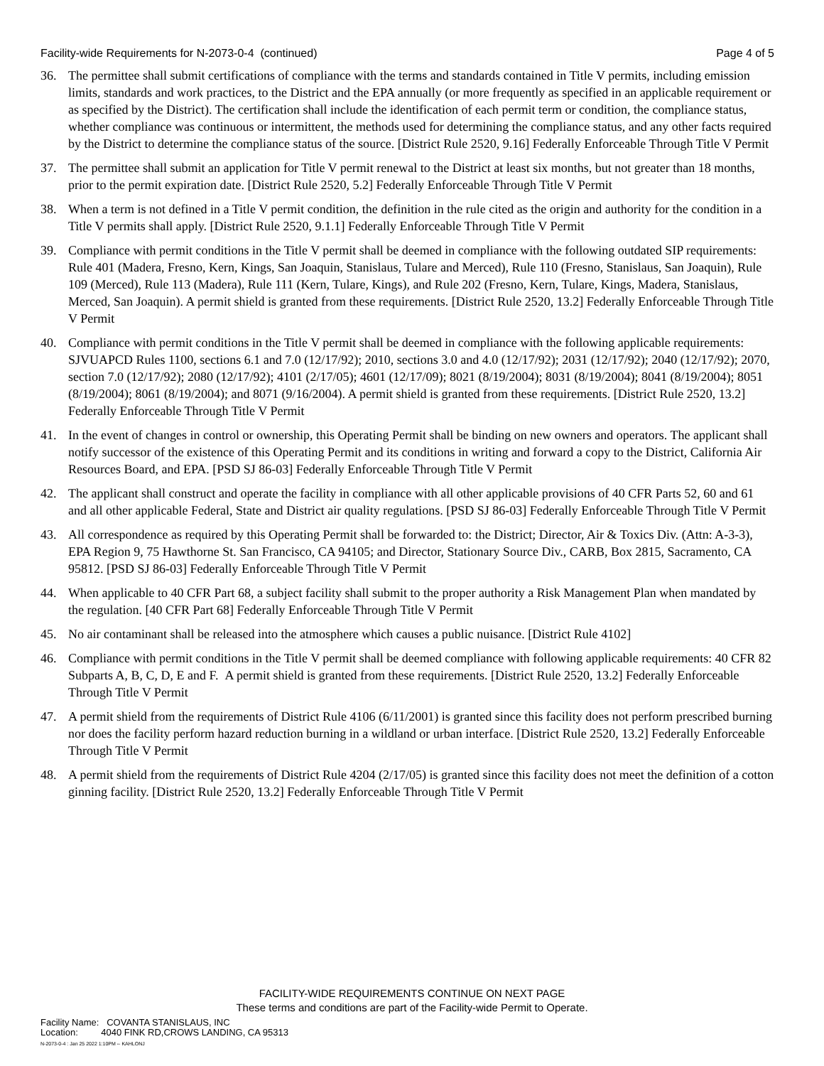Facility-wide Requirements for N-2073-0-4 (continued) Page 4 of 5
36. The permittee shall submit certifications of compliance with the terms and standards contained in Title V permits, including emission limits, standards and work practices, to the District and the EPA annually (or more frequently as specified in an applicable requirement or as specified by the District). The certification shall include the identification of each permit term or condition, the compliance status, whether compliance was continuous or intermittent, the methods used for determining the compliance status, and any other facts required by the District to determine the compliance status of the source. [District Rule 2520, 9.16] Federally Enforceable Through Title V Permit
37. The permittee shall submit an application for Title V permit renewal to the District at least six months, but not greater than 18 months, prior to the permit expiration date. [District Rule 2520, 5.2] Federally Enforceable Through Title V Permit
38. When a term is not defined in a Title V permit condition, the definition in the rule cited as the origin and authority for the condition in a Title V permits shall apply. [District Rule 2520, 9.1.1] Federally Enforceable Through Title V Permit
39. Compliance with permit conditions in the Title V permit shall be deemed in compliance with the following outdated SIP requirements: Rule 401 (Madera, Fresno, Kern, Kings, San Joaquin, Stanislaus, Tulare and Merced), Rule 110 (Fresno, Stanislaus, San Joaquin), Rule 109 (Merced), Rule 113 (Madera), Rule 111 (Kern, Tulare, Kings), and Rule 202 (Fresno, Kern, Tulare, Kings, Madera, Stanislaus, Merced, San Joaquin). A permit shield is granted from these requirements. [District Rule 2520, 13.2] Federally Enforceable Through Title V Permit
40. Compliance with permit conditions in the Title V permit shall be deemed in compliance with the following applicable requirements: SJVUAPCD Rules 1100, sections 6.1 and 7.0 (12/17/92); 2010, sections 3.0 and 4.0 (12/17/92); 2031 (12/17/92); 2040 (12/17/92); 2070, section 7.0 (12/17/92); 2080 (12/17/92); 4101 (2/17/05); 4601 (12/17/09); 8021 (8/19/2004); 8031 (8/19/2004); 8041 (8/19/2004); 8051 (8/19/2004); 8061 (8/19/2004); and 8071 (9/16/2004). A permit shield is granted from these requirements. [District Rule 2520, 13.2] Federally Enforceable Through Title V Permit
41. In the event of changes in control or ownership, this Operating Permit shall be binding on new owners and operators. The applicant shall notify successor of the existence of this Operating Permit and its conditions in writing and forward a copy to the District, California Air Resources Board, and EPA. [PSD SJ 86-03] Federally Enforceable Through Title V Permit
42. The applicant shall construct and operate the facility in compliance with all other applicable provisions of 40 CFR Parts 52, 60 and 61 and all other applicable Federal, State and District air quality regulations. [PSD SJ 86-03] Federally Enforceable Through Title V Permit
43. All correspondence as required by this Operating Permit shall be forwarded to: the District; Director, Air & Toxics Div. (Attn: A-3-3), EPA Region 9, 75 Hawthorne St. San Francisco, CA 94105; and Director, Stationary Source Div., CARB, Box 2815, Sacramento, CA 95812. [PSD SJ 86-03] Federally Enforceable Through Title V Permit
44. When applicable to 40 CFR Part 68, a subject facility shall submit to the proper authority a Risk Management Plan when mandated by the regulation. [40 CFR Part 68] Federally Enforceable Through Title V Permit
45. No air contaminant shall be released into the atmosphere which causes a public nuisance. [District Rule 4102]
46. Compliance with permit conditions in the Title V permit shall be deemed compliance with following applicable requirements: 40 CFR 82 Subparts A, B, C, D, E and F. A permit shield is granted from these requirements. [District Rule 2520, 13.2] Federally Enforceable Through Title V Permit
47. A permit shield from the requirements of District Rule 4106 (6/11/2001) is granted since this facility does not perform prescribed burning nor does the facility perform hazard reduction burning in a wildland or urban interface. [District Rule 2520, 13.2] Federally Enforceable Through Title V Permit
48. A permit shield from the requirements of District Rule 4204 (2/17/05) is granted since this facility does not meet the definition of a cotton ginning facility. [District Rule 2520, 13.2] Federally Enforceable Through Title V Permit
FACILITY-WIDE REQUIREMENTS CONTINUE ON NEXT PAGE
These terms and conditions are part of the Facility-wide Permit to Operate.
Facility Name: COVANTA STANISLAUS, INC
Location: 4040 FINK RD,CROWS LANDING, CA 95313
N-2073-0-4 : Jan 25 2022 1:10PM -- KAHLONJ